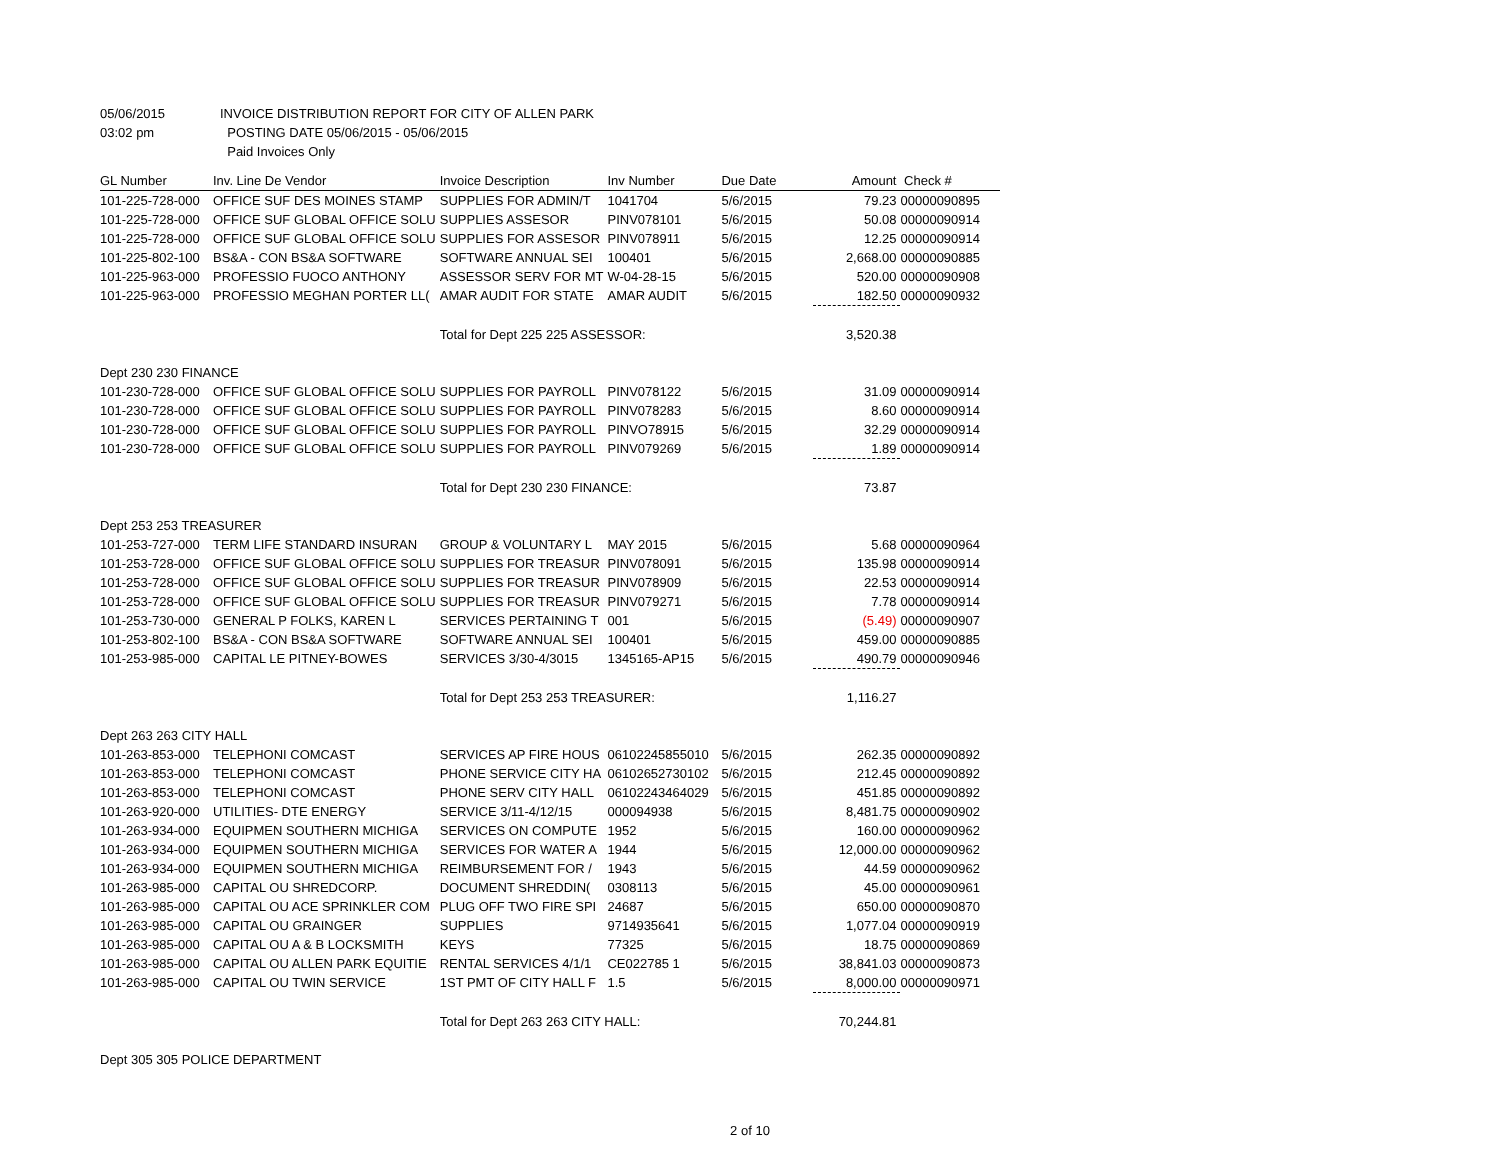| 05/06/2015 | INVOICE DISTRIBUTION REPORT FOR CITY OF ALLEN PARK |
| 03:02 pm | POSTING DATE 05/06/2015 - 05/06/2015 |
| | Paid Invoices Only |
| GL Number | Inv. Line De Vendor | Invoice Description | Inv Number | Due Date | Amount | Check # |
| --- | --- | --- | --- | --- | --- | --- |
| 101-225-728-000 | OFFICE SUF DES MOINES STAMP | SUPPLIES FOR ADMIN/T | 1041704 | 5/6/2015 | 79.23 | 00000090895 |
| 101-225-728-000 | OFFICE SUF GLOBAL OFFICE SOLU | SUPPLIES ASSESOR | PINV078101 | 5/6/2015 | 50.08 | 00000090914 |
| 101-225-728-000 | OFFICE SUF GLOBAL OFFICE SOLU | SUPPLIES FOR ASSESOR | PINV078911 | 5/6/2015 | 12.25 | 00000090914 |
| 101-225-802-100 | BS&A - CON BS&A SOFTWARE | SOFTWARE ANNUAL SEI | 100401 | 5/6/2015 | 2,668.00 | 00000090885 |
| 101-225-963-000 | PROFESSIO FUOCO ANTHONY | ASSESSOR SERV FOR MT | W-04-28-15 | 5/6/2015 | 520.00 | 00000090908 |
| 101-225-963-000 | PROFESSIO MEGHAN PORTER LL( | AMAR AUDIT FOR STATE | AMAR AUDIT | 5/6/2015 | 182.50 | 00000090932 |
| | | Total for Dept 225 225 ASSESSOR: | | | 3,520.38 | |
| Dept 230 230 FINANCE | | | | | | |
| 101-230-728-000 | OFFICE SUF GLOBAL OFFICE SOLU | SUPPLIES FOR PAYROLL | PINV078122 | 5/6/2015 | 31.09 | 00000090914 |
| 101-230-728-000 | OFFICE SUF GLOBAL OFFICE SOLU | SUPPLIES FOR PAYROLL | PINV078283 | 5/6/2015 | 8.60 | 00000090914 |
| 101-230-728-000 | OFFICE SUF GLOBAL OFFICE SOLU | SUPPLIES FOR PAYROLL | PINVO78915 | 5/6/2015 | 32.29 | 00000090914 |
| 101-230-728-000 | OFFICE SUF GLOBAL OFFICE SOLU | SUPPLIES FOR PAYROLL | PINV079269 | 5/6/2015 | 1.89 | 00000090914 |
| | | Total for Dept 230 230 FINANCE: | | | 73.87 | |
| Dept 253 253 TREASURER | | | | | | |
| 101-253-727-000 | TERM LIFE STANDARD INSURAN | GROUP & VOLUNTARY L | MAY 2015 | 5/6/2015 | 5.68 | 00000090964 |
| 101-253-728-000 | OFFICE SUF GLOBAL OFFICE SOLU | SUPPLIES FOR TREASUR | PINV078091 | 5/6/2015 | 135.98 | 00000090914 |
| 101-253-728-000 | OFFICE SUF GLOBAL OFFICE SOLU | SUPPLIES FOR TREASUR | PINV078909 | 5/6/2015 | 22.53 | 00000090914 |
| 101-253-728-000 | OFFICE SUF GLOBAL OFFICE SOLU | SUPPLIES FOR TREASUR | PINV079271 | 5/6/2015 | 7.78 | 00000090914 |
| 101-253-730-000 | GENERAL P FOLKS, KAREN L | SERVICES PERTAINING T | 001 | 5/6/2015 | (5.49) | 00000090907 |
| 101-253-802-100 | BS&A - CON BS&A SOFTWARE | SOFTWARE ANNUAL SEI | 100401 | 5/6/2015 | 459.00 | 00000090885 |
| 101-253-985-000 | CAPITAL LE PITNEY-BOWES | SERVICES 3/30-4/3015 | 1345165-AP15 | 5/6/2015 | 490.79 | 00000090946 |
| | | Total for Dept 253 253 TREASURER: | | | 1,116.27 | |
| Dept 263 263 CITY HALL | | | | | | |
| 101-263-853-000 | TELEPHONI COMCAST | SERVICES AP FIRE HOUS | 06102245855010 | 5/6/2015 | 262.35 | 00000090892 |
| 101-263-853-000 | TELEPHONI COMCAST | PHONE SERVICE CITY HA | 06102652730102 | 5/6/2015 | 212.45 | 00000090892 |
| 101-263-853-000 | TELEPHONI COMCAST | PHONE SERV CITY HALL | 06102243464029 | 5/6/2015 | 451.85 | 00000090892 |
| 101-263-920-000 | UTILITIES- DTE ENERGY | SERVICE 3/11-4/12/15 | 000094938 | 5/6/2015 | 8,481.75 | 00000090902 |
| 101-263-934-000 | EQUIPMEN SOUTHERN MICHIGA | SERVICES ON COMPUTE | 1952 | 5/6/2015 | 160.00 | 00000090962 |
| 101-263-934-000 | EQUIPMEN SOUTHERN MICHIGA | SERVICES FOR WATER A | 1944 | 5/6/2015 | 12,000.00 | 00000090962 |
| 101-263-934-000 | EQUIPMEN SOUTHERN MICHIGA | REIMBURSEMENT FOR / | 1943 | 5/6/2015 | 44.59 | 00000090962 |
| 101-263-985-000 | CAPITAL OU SHREDCORP. | DOCUMENT SHREDDIN( | 0308113 | 5/6/2015 | 45.00 | 00000090961 |
| 101-263-985-000 | CAPITAL OU ACE SPRINKLER COM | PLUG OFF TWO FIRE SPI | 24687 | 5/6/2015 | 650.00 | 00000090870 |
| 101-263-985-000 | CAPITAL OU GRAINGER | SUPPLIES | 9714935641 | 5/6/2015 | 1,077.04 | 00000090919 |
| 101-263-985-000 | CAPITAL OU A & B LOCKSMITH | KEYS | 77325 | 5/6/2015 | 18.75 | 00000090869 |
| 101-263-985-000 | CAPITAL OU ALLEN PARK EQUITIE | RENTAL SERVICES 4/1/1 | CE022785 1 | 5/6/2015 | 38,841.03 | 00000090873 |
| 101-263-985-000 | CAPITAL OU TWIN SERVICE | 1ST PMT OF CITY HALL F | 1.5 | 5/6/2015 | 8,000.00 | 00000090971 |
| | | Total for Dept 263 263 CITY HALL: | | | 70,244.81 | |
| Dept 305 305 POLICE DEPARTMENT | | | | | | |
2 of 10